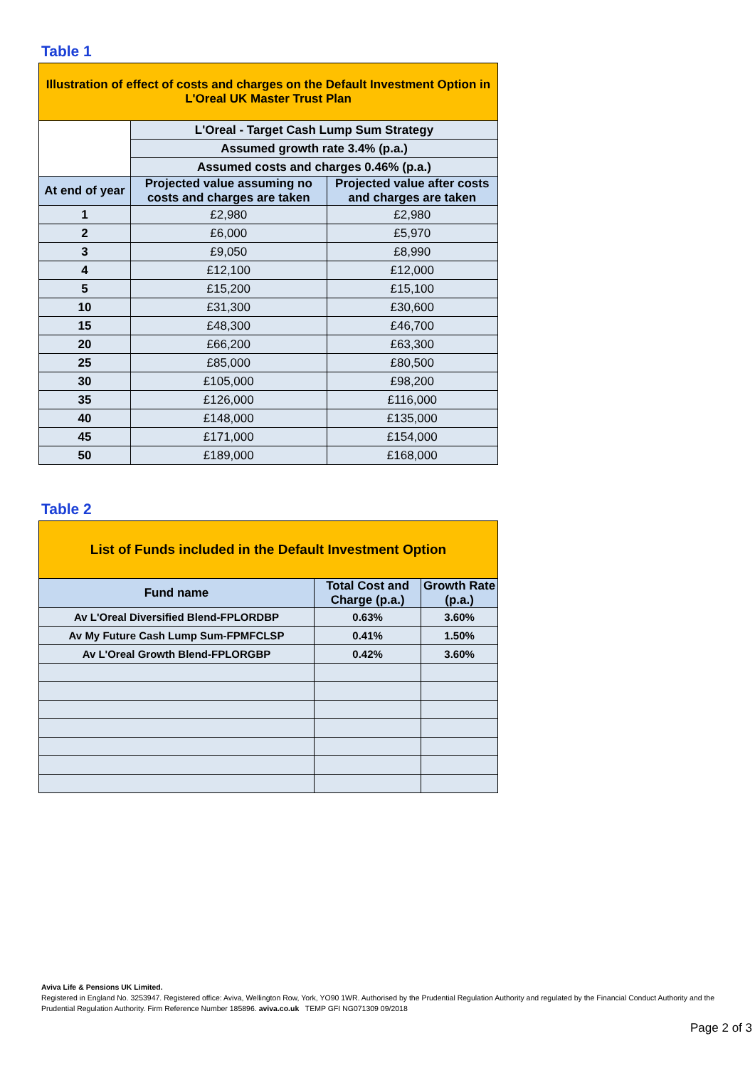Table 1
| Illustration of effect of costs and charges on the Default Investment Option in L'Oreal UK Master Trust Plan | | |
| | L'Oreal - Target Cash Lump Sum Strategy | |
| | Assumed growth rate 3.4% (p.a.) | |
| | Assumed costs and charges 0.46% (p.a.) | |
| At end of year | Projected value assuming no costs and charges are taken | Projected value after costs and charges are taken |
| 1 | £2,980 | £2,980 |
| 2 | £6,000 | £5,970 |
| 3 | £9,050 | £8,990 |
| 4 | £12,100 | £12,000 |
| 5 | £15,200 | £15,100 |
| 10 | £31,300 | £30,600 |
| 15 | £48,300 | £46,700 |
| 20 | £66,200 | £63,300 |
| 25 | £85,000 | £80,500 |
| 30 | £105,000 | £98,200 |
| 35 | £126,000 | £116,000 |
| 40 | £148,000 | £135,000 |
| 45 | £171,000 | £154,000 |
| 50 | £189,000 | £168,000 |
Table 2
| List of Funds included in the Default Investment Option | | |
| Fund name | Total Cost and Charge (p.a.) | Growth Rate (p.a.) |
| Av L'Oreal Diversified Blend-FPLORDBP | 0.63% | 3.60% |
| Av My Future Cash Lump Sum-FPMFCLSP | 0.41% | 1.50% |
| Av L'Oreal Growth Blend-FPLORGBP | 0.42% | 3.60% |
Aviva Life & Pensions UK Limited.
Registered in England No. 3253947. Registered office: Aviva, Wellington Row, York, YO90 1WR. Authorised by the Prudential Regulation Authority and regulated by the Financial Conduct Authority and the Prudential Regulation Authority. Firm Reference Number 185896. aviva.co.uk TEMP GFI NG071309 09/2018
Page 2 of 3